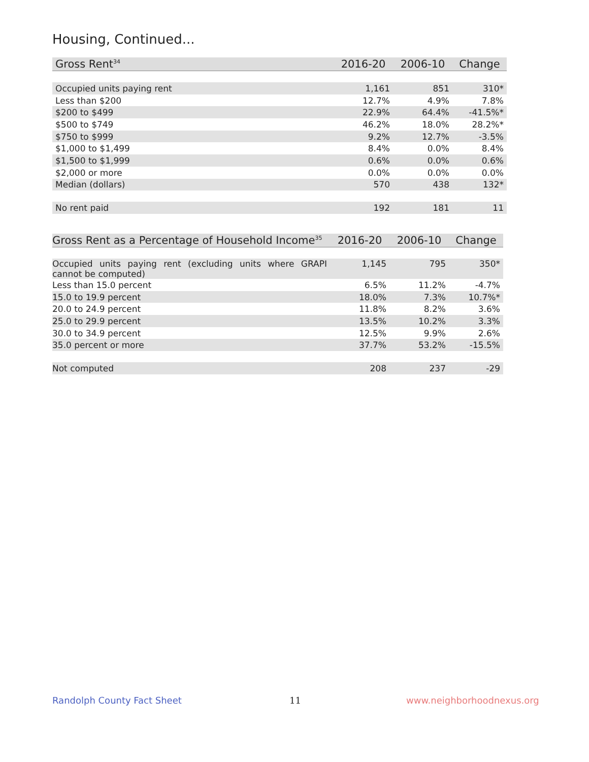Housing, Continued...
| Gross Rent<sup>34</sup> | 2016-20 | 2006-10 | Change |
| --- | --- | --- | --- |
| Occupied units paying rent | 1,161 | 851 | 310* |
| Less than $200 | 12.7% | 4.9% | 7.8% |
| $200 to $499 | 22.9% | 64.4% | -41.5%* |
| $500 to $749 | 46.2% | 18.0% | 28.2%* |
| $750 to $999 | 9.2% | 12.7% | -3.5% |
| $1,000 to $1,499 | 8.4% | 0.0% | 8.4% |
| $1,500 to $1,999 | 0.6% | 0.0% | 0.6% |
| $2,000 or more | 0.0% | 0.0% | 0.0% |
| Median (dollars) | 570 | 438 | 132* |
| No rent paid | 192 | 181 | 11 |
| Gross Rent as a Percentage of Household Income<sup>35</sup> | 2016-20 | 2006-10 | Change |
| --- | --- | --- | --- |
| Occupied units paying rent (excluding units where GRAPI cannot be computed) | 1,145 | 795 | 350* |
| Less than 15.0 percent | 6.5% | 11.2% | -4.7% |
| 15.0 to 19.9 percent | 18.0% | 7.3% | 10.7%* |
| 20.0 to 24.9 percent | 11.8% | 8.2% | 3.6% |
| 25.0 to 29.9 percent | 13.5% | 10.2% | 3.3% |
| 30.0 to 34.9 percent | 12.5% | 9.9% | 2.6% |
| 35.0 percent or more | 37.7% | 53.2% | -15.5% |
| Not computed | 208 | 237 | -29 |
Randolph County Fact Sheet 11 www.neighborhoodnexus.org